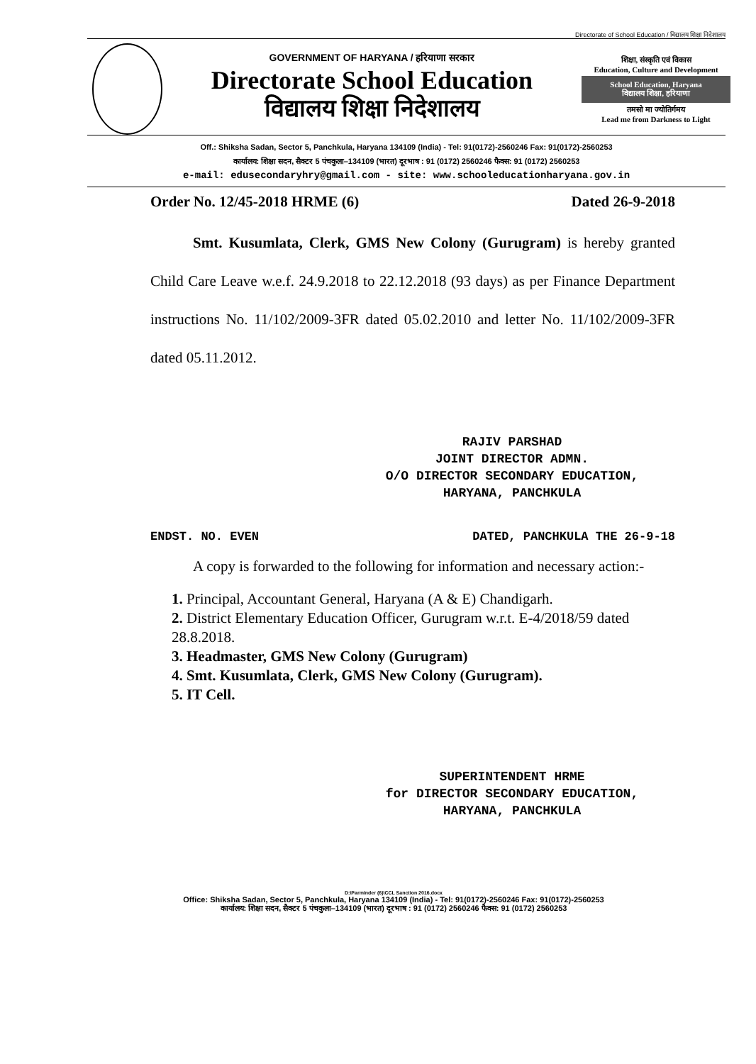Directorate of School Education / विद्यालय शिक्षा निदेशालय
GOVERNMENT OF HARYANA / हरियाणा सरकार
Directorate School Education
विद्यालय शिक्षा निदेशालय
शिक्षा, संस्कृति एवं विकास
Education, Culture and Development
School Education, Haryana
विद्यालय शिक्षा, हरियाणा
तमसो मा ज्योतिर्गमय
Lead me from Darkness to Light
Off.: Shiksha Sadan, Sector 5, Panchkula, Haryana 134109 (India) - Tel: 91(0172)-2560246 Fax: 91(0172)-2560253
कार्यालय: शिक्षा सदन, सैक्टर 5 पंचकुला–134109 (भारत) दूरभाष : 91 (0172) 2560246 फैक्स: 91 (0172) 2560253
e-mail: edusecondaryhry@gmail.com - site: www.schooleducationharyana.gov.in
Order No. 12/45-2018 HRME (6) Dated 26-9-2018
Smt. Kusumlata, Clerk, GMS New Colony (Gurugram) is hereby granted Child Care Leave w.e.f. 24.9.2018 to 22.12.2018 (93 days) as per Finance Department instructions No. 11/102/2009-3FR dated 05.02.2010 and letter No. 11/102/2009-3FR dated 05.11.2012.
RAJIV PARSHAD
JOINT DIRECTOR ADMN.
O/O DIRECTOR SECONDARY EDUCATION,
HARYANA, PANCHKULA
ENDST. NO. EVEN DATED, PANCHKULA THE 26-9-18
A copy is forwarded to the following for information and necessary action:-
1. Principal, Accountant General, Haryana (A & E) Chandigarh.
2. District Elementary Education Officer, Gurugram w.r.t. E-4/2018/59 dated 28.8.2018.
3. Headmaster, GMS New Colony (Gurugram)
4. Smt. Kusumlata, Clerk, GMS New Colony (Gurugram).
5. IT Cell.
SUPERINTENDENT HRME
for DIRECTOR SECONDARY EDUCATION,
HARYANA, PANCHKULA
D:\Parminder (6)\CCL Sanction 2016.docx
Office: Shiksha Sadan, Sector 5, Panchkula, Haryana 134109 (India) - Tel: 91(0172)-2560246 Fax: 91(0172)-2560253
कार्यालय: शिक्षा सदन, सैक्टर 5 पंचकुला–134109 (भारत) दूरभाष : 91 (0172) 2560246 फैक्स: 91 (0172) 2560253